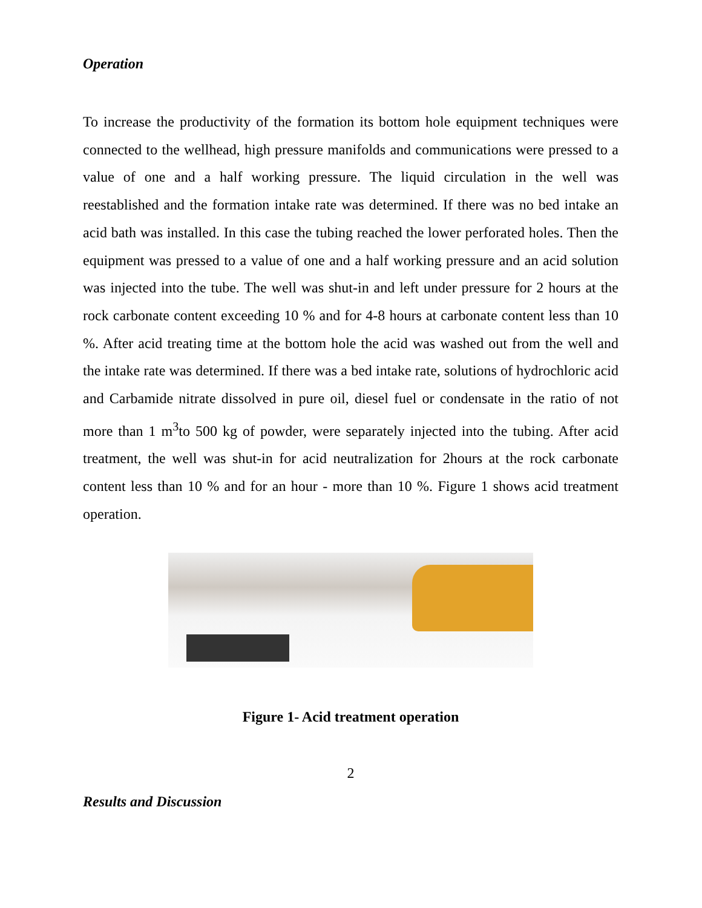Operation
To increase the productivity of the formation its bottom hole equipment techniques were connected to the wellhead, high pressure manifolds and communications were pressed to a value of one and a half working pressure. The liquid circulation in the well was reestablished and the formation intake rate was determined. If there was no bed intake an acid bath was installed. In this case the tubing reached the lower perforated holes. Then the equipment was pressed to a value of one and a half working pressure and an acid solution was injected into the tube. The well was shut-in and left under pressure for 2 hours at the rock carbonate content exceeding 10 % and for 4-8 hours at carbonate content less than 10 %. After acid treating time at the bottom hole the acid was washed out from the well and the intake rate was determined. If there was a bed intake rate, solutions of hydrochloric acid and Carbamide nitrate dissolved in pure oil, diesel fuel or condensate in the ratio of not more than 1 m<sup>3</sup>to 500 kg of powder, were separately injected into the tubing. After acid treatment, the well was shut-in for acid neutralization for 2hours at the rock carbonate content less than 10 % and for an hour - more than 10 %. Figure 1 shows acid treatment operation.
Figure 1- Acid treatment operation
2
Results and Discussion